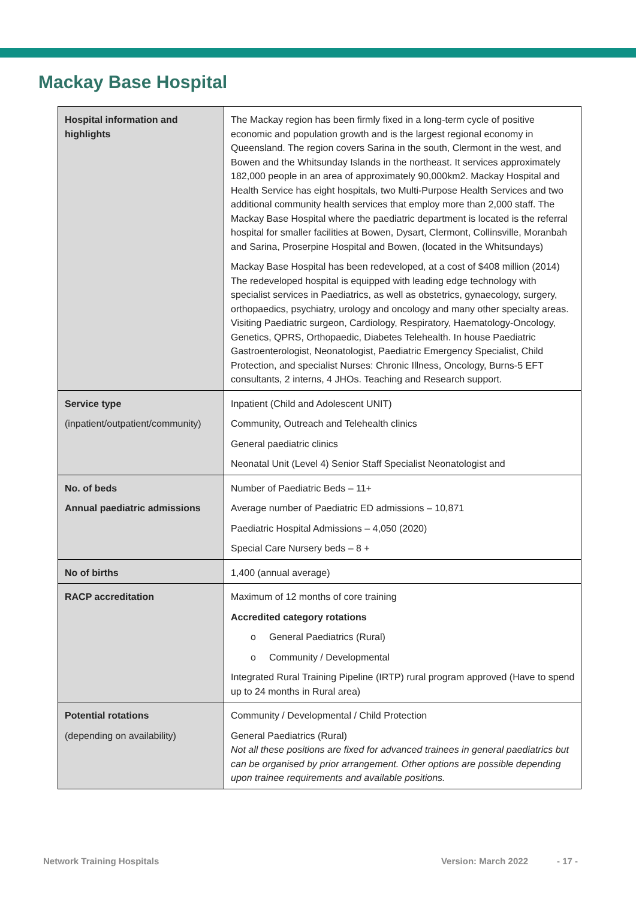Mackay Base Hospital
| Hospital information and highlights | The Mackay region has been firmly fixed in a long-term cycle of positive economic and population growth and is the largest regional economy in Queensland. The region covers Sarina in the south, Clermont in the west, and Bowen and the Whitsunday Islands in the northeast. It services approximately 182,000 people in an area of approximately 90,000km2. Mackay Hospital and Health Service has eight hospitals, two Multi-Purpose Health Services and two additional community health services that employ more than 2,000 staff. The Mackay Base Hospital where the paediatric department is located is the referral hospital for smaller facilities at Bowen, Dysart, Clermont, Collinsville, Moranbah and Sarina, Proserpine Hospital and Bowen, (located in the Whitsundays) Mackay Base Hospital has been redeveloped, at a cost of $408 million (2014) The redeveloped hospital is equipped with leading edge technology with specialist services in Paediatrics, as well as obstetrics, gynaecology, surgery, orthopaedics, psychiatry, urology and oncology and many other specialty areas. Visiting Paediatric surgeon, Cardiology, Respiratory, Haematology-Oncology, Genetics, QPRS, Orthopaedic, Diabetes Telehealth. In house Paediatric Gastroenterologist, Neonatologist, Paediatric Emergency Specialist, Child Protection, and specialist Nurses: Chronic Illness, Oncology, Burns-5 EFT consultants, 2 interns, 4 JHOs. Teaching and Research support. |
| Service type (inpatient/outpatient/community) | Inpatient (Child and Adolescent UNIT) Community, Outreach and Telehealth clinics General paediatric clinics Neonatal Unit (Level 4) Senior Staff Specialist Neonatologist and |
| No. of beds Annual paediatric admissions | Number of Paediatric Beds – 11+ Average number of Paediatric ED admissions – 10,871 Paediatric Hospital Admissions – 4,050 (2020) Special Care Nursery beds – 8 + |
| No of births | 1,400 (annual average) |
| RACP accreditation | Maximum of 12 months of core training Accredited category rotations o General Paediatrics (Rural) o Community / Developmental Integrated Rural Training Pipeline (IRTP) rural program approved (Have to spend up to 24 months in Rural area) |
| Potential rotations (depending on availability) | Community / Developmental / Child Protection General Paediatrics (Rural) Not all these positions are fixed for advanced trainees in general paediatrics but can be organised by prior arrangement. Other options are possible depending upon trainee requirements and available positions. |
Network Training Hospitals Version: March 2022 - 17 -